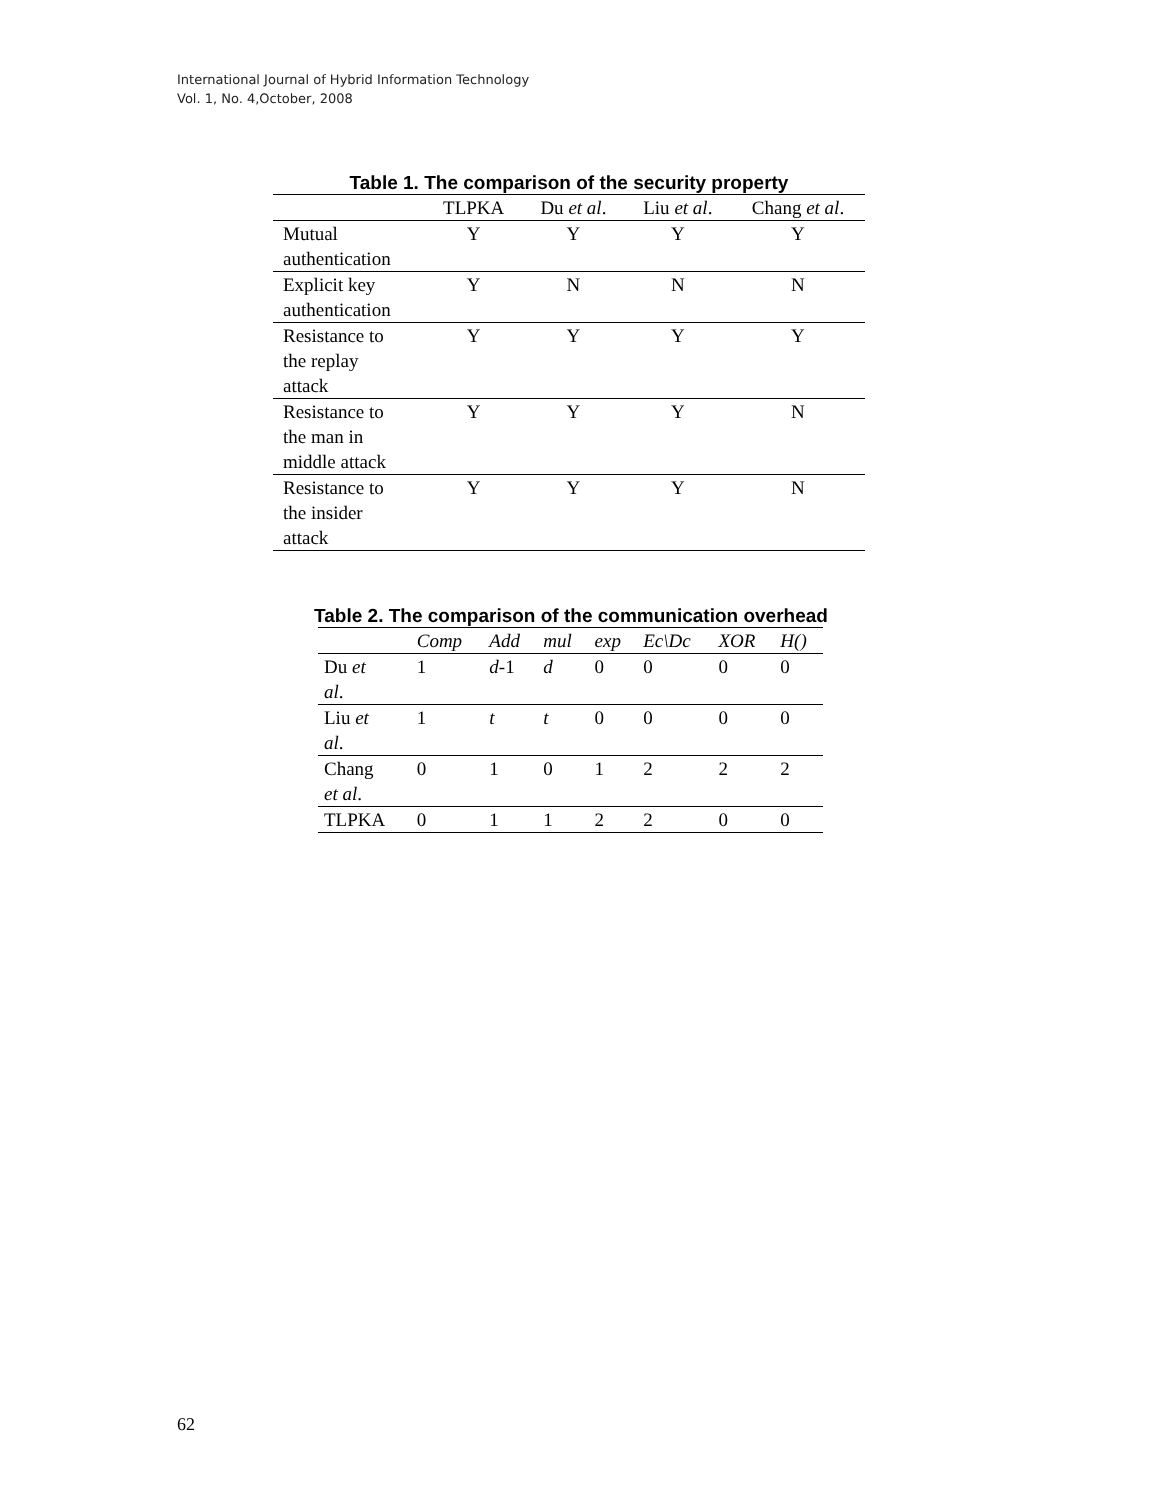International Journal of Hybrid Information Technology
Vol. 1, No. 4,October, 2008
Table 1. The comparison of the security property
| | TLPKA | Du et al . | Liu et al . | Chang et al . |
| --- | --- | --- | --- | --- |
| Mutual authentication | Y | Y | Y | Y |
| Explicit key authentication | Y | N | N | N |
| Resistance to the replay attack | Y | Y | Y | Y |
| Resistance to the man in middle attack | Y | Y | Y | N |
| Resistance to the insider attack | Y | Y | Y | N |
Table 2. The comparison of the communication overhead
| | Comp | Add | mul | exp | Ec\Dc | XOR | H () |
| --- | --- | --- | --- | --- | --- | --- | --- |
| Du et al . | 1 | d -1 | d | 0 | 0 | 0 | 0 |
| Liu et al . | 1 | t | t | 0 | 0 | 0 | 0 |
| Chang et al . | 0 | 1 | 0 | 1 | 2 | 2 | 2 |
| TLPKA | 0 | 1 | 1 | 2 | 2 | 0 | 0 |
62